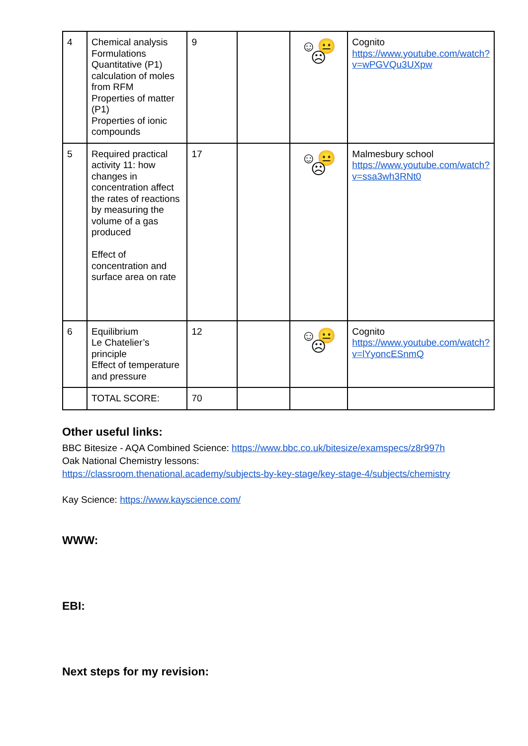| 4 | Chemical analysis Formulations Quantitative (P1) calculation of moles from RFM Properties of matter (P1) Properties of ionic compounds | 9 | | ☺😐☹ | Cognito https://www.youtube.com/watch?v=wPGVQu3UXpw |
| 5 | Required practical activity 11: how changes in concentration affect the rates of reactions by measuring the volume of a gas produced Effect of concentration and surface area on rate | 17 | | ☺😐☹ | Malmesbury school https://www.youtube.com/watch?v=ssa3wh3RNt0 |
| 6 | Equilibrium Le Chatelier’s principle Effect of temperature and pressure | 12 | | ☺😐☹ | Cognito https://www.youtube.com/watch?v=lYyoncESnmQ |
| | TOTAL SCORE: | 70 | | | |
Other useful links:
BBC Bitesize - AQA Combined Science: https://www.bbc.co.uk/bitesize/examspecs/z8r997h
Oak National Chemistry lessons:
https://classroom.thenational.academy/subjects-by-key-stage/key-stage-4/subjects/chemistry
Kay Science: https://www.kayscience.com/
WWW:
EBI:
Next steps for my revision: